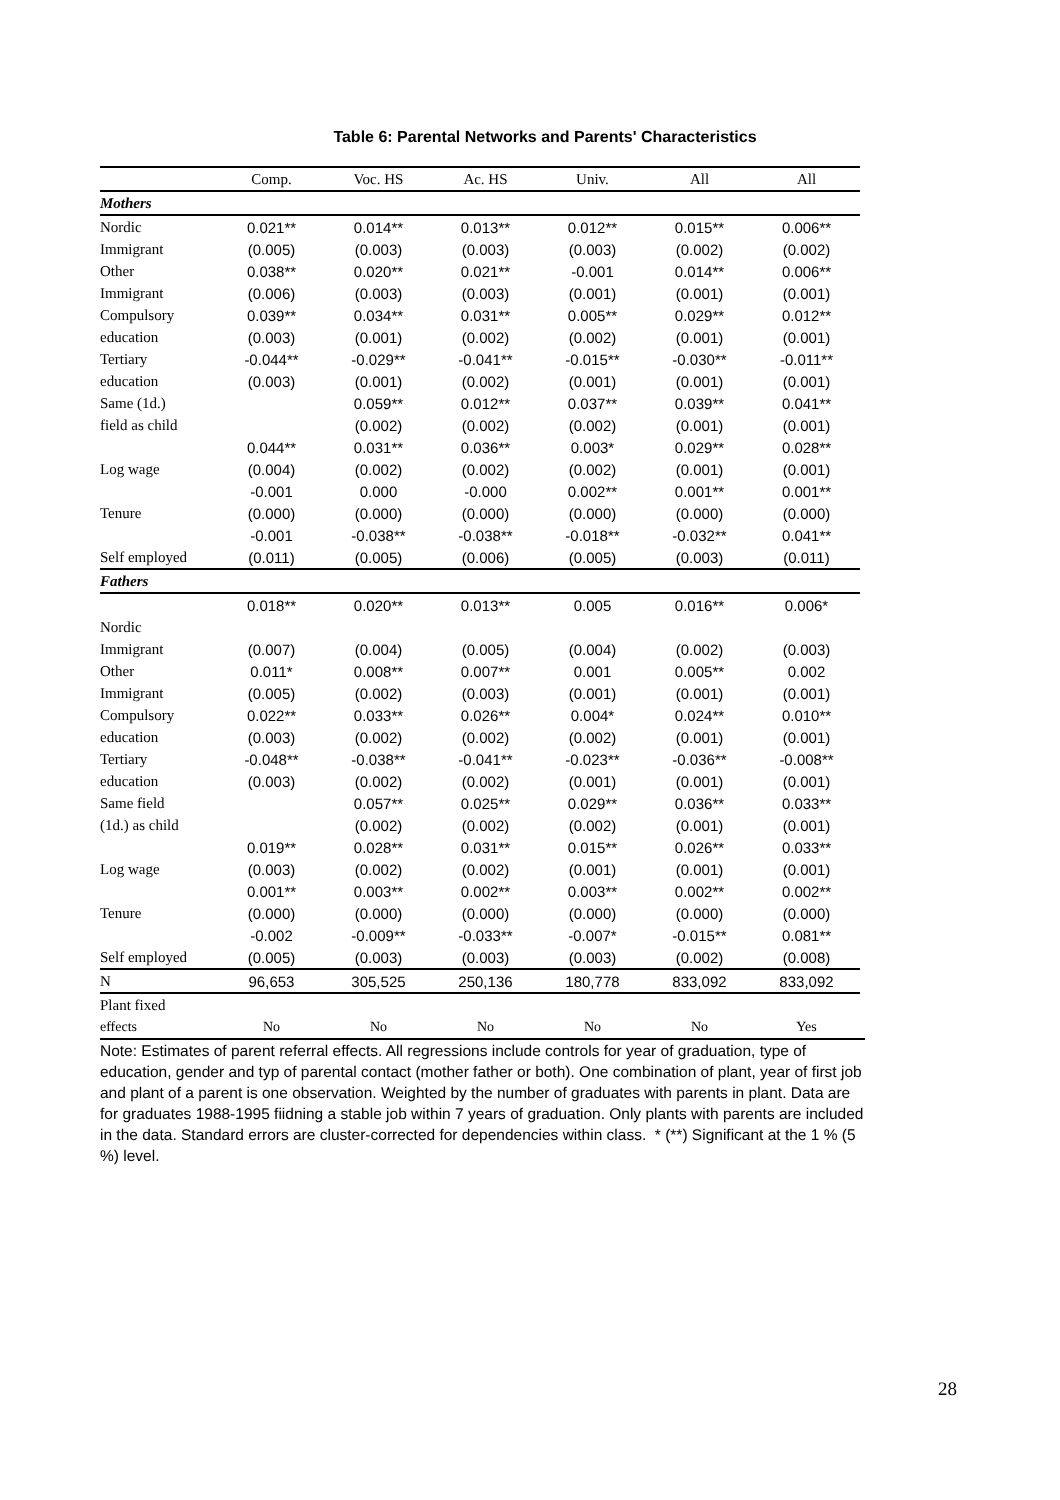Table 6: Parental Networks and Parents' Characteristics
| | Comp. | Voc. HS | Ac. HS | Univ. | All | All |
| --- | --- | --- | --- | --- | --- | --- |
| Mothers | | | | | | |
| Nordic | 0.021** | 0.014** | 0.013** | 0.012** | 0.015** | 0.006** |
| Immigrant | (0.005) | (0.003) | (0.003) | (0.003) | (0.002) | (0.002) |
| Other | 0.038** | 0.020** | 0.021** | -0.001 | 0.014** | 0.006** |
| Immigrant | (0.006) | (0.003) | (0.003) | (0.001) | (0.001) | (0.001) |
| Compulsory | 0.039** | 0.034** | 0.031** | 0.005** | 0.029** | 0.012** |
| education | (0.003) | (0.001) | (0.002) | (0.002) | (0.001) | (0.001) |
| Tertiary | -0.044** | -0.029** | -0.041** | -0.015** | -0.030** | -0.011** |
| education | (0.003) | (0.001) | (0.002) | (0.001) | (0.001) | (0.001) |
| Same (1d.) | | 0.059** | 0.012** | 0.037** | 0.039** | 0.041** |
| field as child | | (0.002) | (0.002) | (0.002) | (0.001) | (0.001) |
| | 0.044** | 0.031** | 0.036** | 0.003* | 0.029** | 0.028** |
| Log wage | (0.004) | (0.002) | (0.002) | (0.002) | (0.001) | (0.001) |
| | -0.001 | 0.000 | -0.000 | 0.002** | 0.001** | 0.001** |
| Tenure | (0.000) | (0.000) | (0.000) | (0.000) | (0.000) | (0.000) |
| | -0.001 | -0.038** | -0.038** | -0.018** | -0.032** | 0.041** |
| Self employed | (0.011) | (0.005) | (0.006) | (0.005) | (0.003) | (0.011) |
| Fathers | | | | | | |
| | 0.018** | 0.020** | 0.013** | 0.005 | 0.016** | 0.006* |
| Nordic | | | | | | |
| Immigrant | (0.007) | (0.004) | (0.005) | (0.004) | (0.002) | (0.003) |
| Other | 0.011* | 0.008** | 0.007** | 0.001 | 0.005** | 0.002 |
| Immigrant | (0.005) | (0.002) | (0.003) | (0.001) | (0.001) | (0.001) |
| Compulsory | 0.022** | 0.033** | 0.026** | 0.004* | 0.024** | 0.010** |
| education | (0.003) | (0.002) | (0.002) | (0.002) | (0.001) | (0.001) |
| Tertiary | -0.048** | -0.038** | -0.041** | -0.023** | -0.036** | -0.008** |
| education | (0.003) | (0.002) | (0.002) | (0.001) | (0.001) | (0.001) |
| Same field | | 0.057** | 0.025** | 0.029** | 0.036** | 0.033** |
| (1d.) as child | | (0.002) | (0.002) | (0.002) | (0.001) | (0.001) |
| | 0.019** | 0.028** | 0.031** | 0.015** | 0.026** | 0.033** |
| Log wage | (0.003) | (0.002) | (0.002) | (0.001) | (0.001) | (0.001) |
| | 0.001** | 0.003** | 0.002** | 0.003** | 0.002** | 0.002** |
| Tenure | (0.000) | (0.000) | (0.000) | (0.000) | (0.000) | (0.000) |
| | -0.002 | -0.009** | -0.033** | -0.007* | -0.015** | 0.081** |
| Self employed | (0.005) | (0.003) | (0.003) | (0.003) | (0.002) | (0.008) |
| N | 96,653 | 305,525 | 250,136 | 180,778 | 833,092 | 833,092 |
| Plant fixed | | | | | | |
| effects | No | No | No | No | No | Yes |
Note: Estimates of parent referral effects. All regressions include controls for year of graduation, type of education, gender and typ of parental contact (mother father or both). One combination of plant, year of first job and plant of a parent is one observation. Weighted by the number of graduates with parents in plant. Data are for graduates 1988-1995 fiidning a stable job within 7 years of graduation. Only plants with parents are included in the data. Standard errors are cluster-corrected for dependencies within class. * (**) Significant at the 1 % (5 %) level.
28